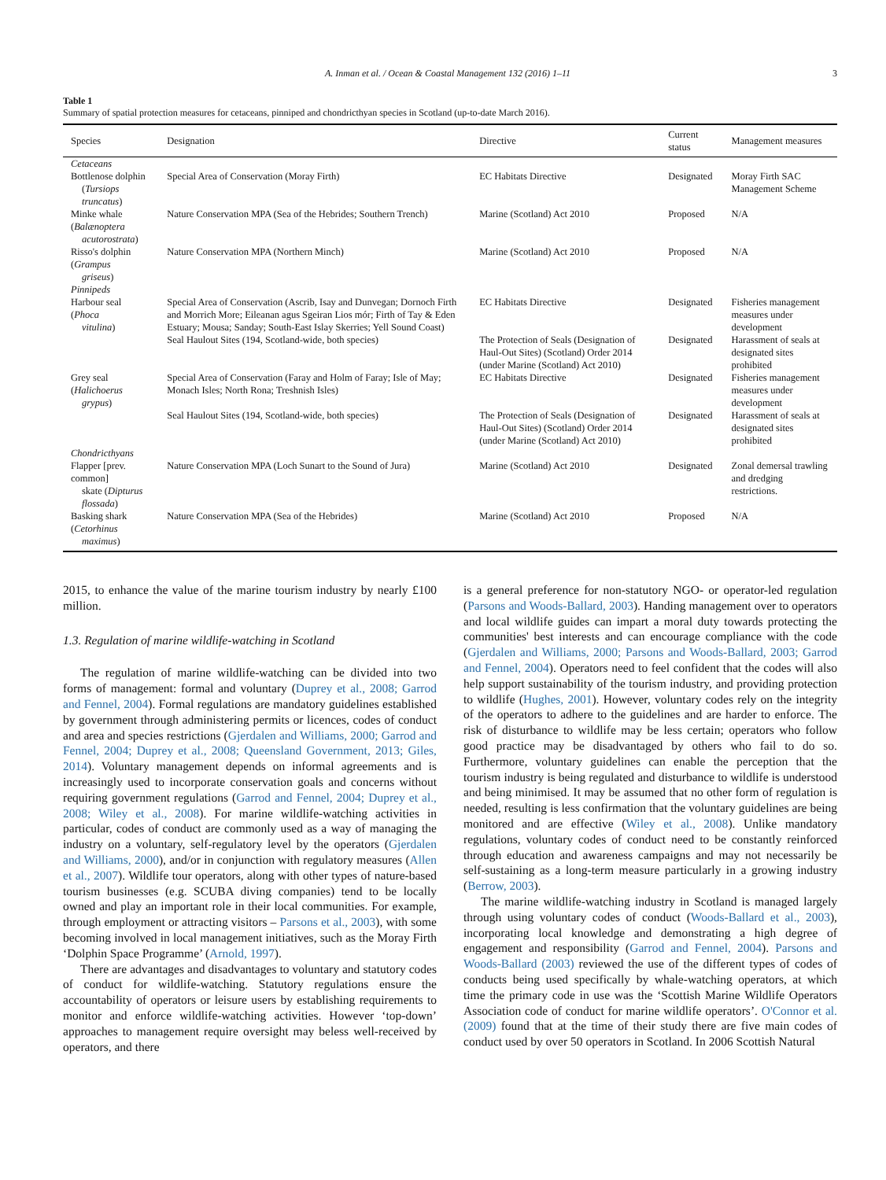A. Inman et al. / Ocean & Coastal Management 132 (2016) 1–11 3
Table 1
Summary of spatial protection measures for cetaceans, pinniped and chondricthyan species in Scotland (up-to-date March 2016).
| Species | Designation | Directive | Current status | Management measures |
| --- | --- | --- | --- | --- |
| Cetaceans | | | | |
| Bottlenose dolphin ( Tursiops truncatus ) | Special Area of Conservation (Moray Firth) | EC Habitats Directive | Designated | Moray Firth SAC Management Scheme |
| Minke whale ( Balænoptera acutorostrata ) | Nature Conservation MPA (Sea of the Hebrides; Southern Trench) | Marine (Scotland) Act 2010 | Proposed | N/A |
| Risso's dolphin ( Grampus griseus ) | Nature Conservation MPA (Northern Minch) | Marine (Scotland) Act 2010 | Proposed | N/A |
| Pinnipeds | | | | |
| Harbour seal ( Phoca vitulina ) | Special Area of Conservation (Ascrib, Isay and Dunvegan; Dornoch Firth and Morrich More; Eileanan agus Sgeiran Lios mór; Firth of Tay & Eden Estuary; Mousa; Sanday; South-East Islay Skerries; Yell Sound Coast) | EC Habitats Directive | Designated | Fisheries management measures under development |
| | Seal Haulout Sites (194, Scotland-wide, both species) | The Protection of Seals (Designation of Haul-Out Sites) (Scotland) Order 2014 (under Marine (Scotland) Act 2010) | Designated | Harassment of seals at designated sites prohibited |
| Grey seal ( Halichoerus grypus ) | Special Area of Conservation (Faray and Holm of Faray; Isle of May; Monach Isles; North Rona; Treshnish Isles) | EC Habitats Directive | Designated | Fisheries management measures under development |
| | Seal Haulout Sites (194, Scotland-wide, both species) | The Protection of Seals (Designation of Haul-Out Sites) (Scotland) Order 2014 (under Marine (Scotland) Act 2010) | Designated | Harassment of seals at designated sites prohibited |
| Chondricthyans | | | | |
| Flapper [prev. common] skate ( Dipturus flossada ) | Nature Conservation MPA (Loch Sunart to the Sound of Jura) | Marine (Scotland) Act 2010 | Designated | Zonal demersal trawling and dredging restrictions. |
| Basking shark ( Cetorhinus maximus ) | Nature Conservation MPA (Sea of the Hebrides) | Marine (Scotland) Act 2010 | Proposed | N/A |
2015, to enhance the value of the marine tourism industry by nearly £100 million.
1.3. Regulation of marine wildlife-watching in Scotland
The regulation of marine wildlife-watching can be divided into two forms of management: formal and voluntary (Duprey et al., 2008; Garrod and Fennel, 2004). Formal regulations are mandatory guidelines established by government through administering permits or licences, codes of conduct and area and species restrictions (Gjerdalen and Williams, 2000; Garrod and Fennel, 2004; Duprey et al., 2008; Queensland Government, 2013; Giles, 2014). Voluntary management depends on informal agreements and is increasingly used to incorporate conservation goals and concerns without requiring government regulations (Garrod and Fennel, 2004; Duprey et al., 2008; Wiley et al., 2008). For marine wildlife-watching activities in particular, codes of conduct are commonly used as a way of managing the industry on a voluntary, self-regulatory level by the operators (Gjerdalen and Williams, 2000), and/or in conjunction with regulatory measures (Allen et al., 2007). Wildlife tour operators, along with other types of nature-based tourism businesses (e.g. SCUBA diving companies) tend to be locally owned and play an important role in their local communities. For example, through employment or attracting visitors – Parsons et al., 2003), with some becoming involved in local management initiatives, such as the Moray Firth ‘Dolphin Space Programme’ (Arnold, 1997).
There are advantages and disadvantages to voluntary and statutory codes of conduct for wildlife-watching. Statutory regulations ensure the accountability of operators or leisure users by establishing requirements to monitor and enforce wildlife-watching activities. However ‘top-down’ approaches to management require oversight may beless well-received by operators, and there
is a general preference for non-statutory NGO- or operator-led regulation (Parsons and Woods-Ballard, 2003). Handing management over to operators and local wildlife guides can impart a moral duty towards protecting the communities' best interests and can encourage compliance with the code (Gjerdalen and Williams, 2000; Parsons and Woods-Ballard, 2003; Garrod and Fennel, 2004). Operators need to feel confident that the codes will also help support sustainability of the tourism industry, and providing protection to wildlife (Hughes, 2001). However, voluntary codes rely on the integrity of the operators to adhere to the guidelines and are harder to enforce. The risk of disturbance to wildlife may be less certain; operators who follow good practice may be disadvantaged by others who fail to do so. Furthermore, voluntary guidelines can enable the perception that the tourism industry is being regulated and disturbance to wildlife is understood and being minimised. It may be assumed that no other form of regulation is needed, resulting is less confirmation that the voluntary guidelines are being monitored and are effective (Wiley et al., 2008). Unlike mandatory regulations, voluntary codes of conduct need to be constantly reinforced through education and awareness campaigns and may not necessarily be self-sustaining as a long-term measure particularly in a growing industry (Berrow, 2003).
The marine wildlife-watching industry in Scotland is managed largely through using voluntary codes of conduct (Woods-Ballard et al., 2003), incorporating local knowledge and demonstrating a high degree of engagement and responsibility (Garrod and Fennel, 2004). Parsons and Woods-Ballard (2003) reviewed the use of the different types of codes of conducts being used specifically by whale-watching operators, at which time the primary code in use was the ‘Scottish Marine Wildlife Operators Association code of conduct for marine wildlife operators’. O'Connor et al. (2009) found that at the time of their study there are five main codes of conduct used by over 50 operators in Scotland. In 2006 Scottish Natural